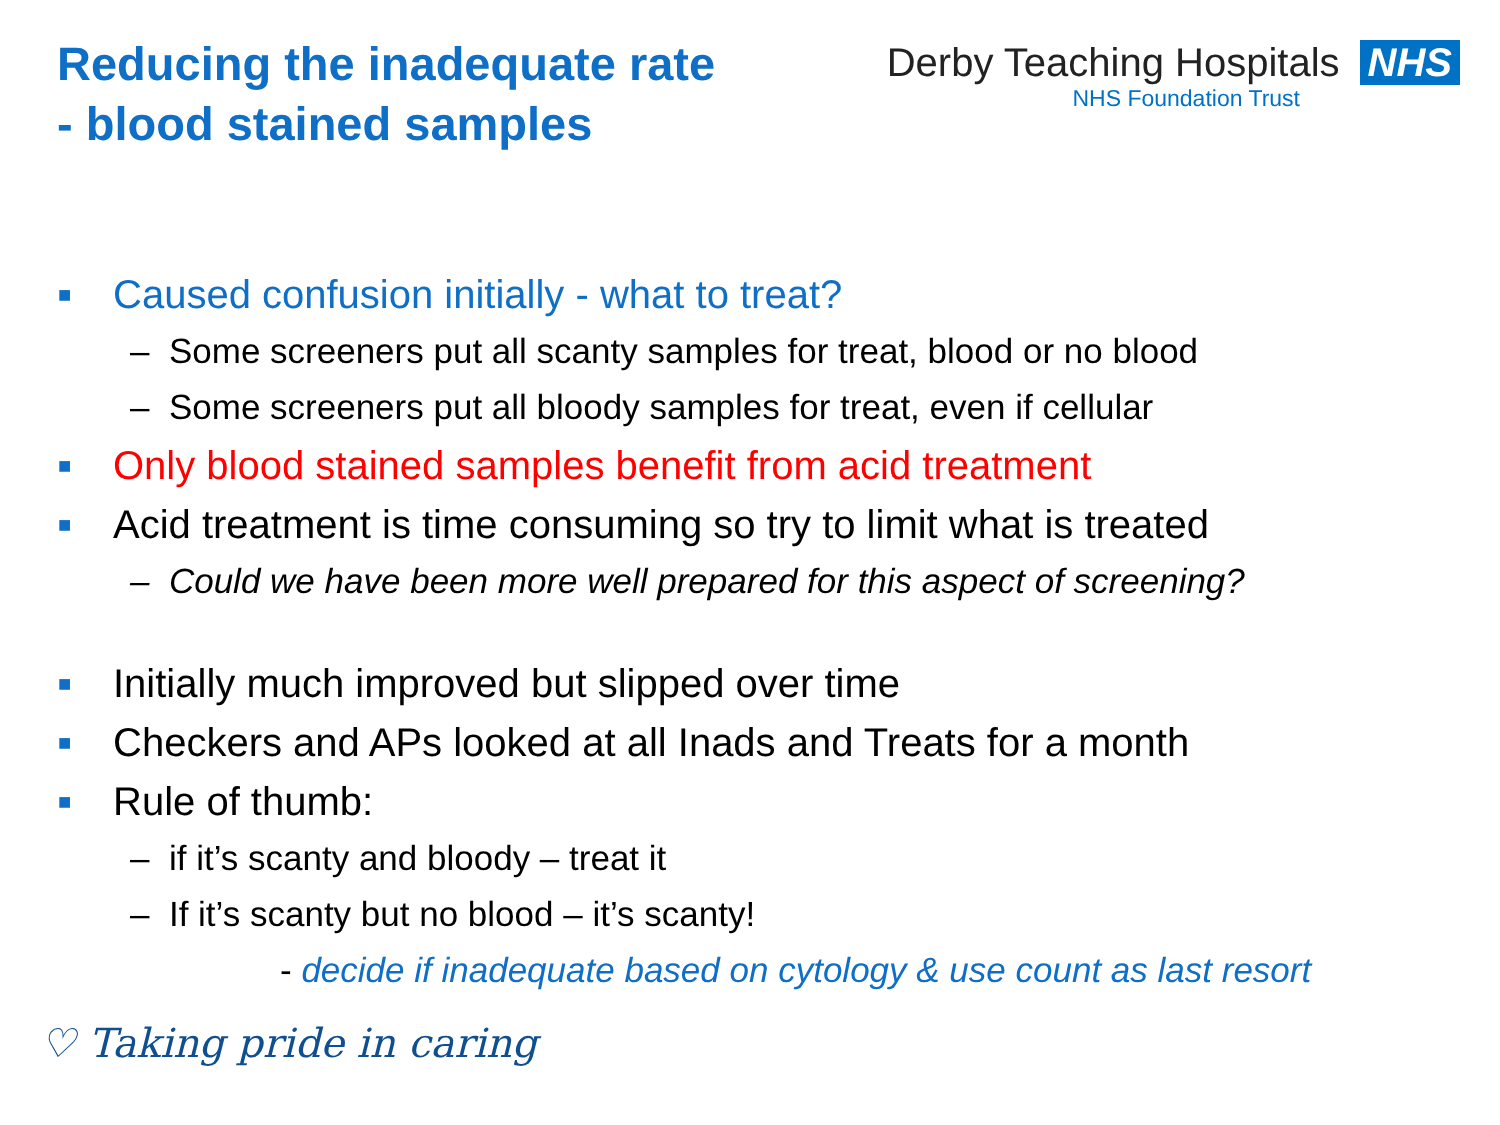Reducing the inadequate rate
- blood stained samples
Derby Teaching Hospitals NHS
NHS Foundation Trust
■ Caused confusion initially - what to treat?
– Some screeners put all scanty samples for treat, blood or no blood
– Some screeners put all bloody samples for treat, even if cellular
■ Only blood stained samples benefit from acid treatment
■ Acid treatment is time consuming so try to limit what is treated
– Could we have been more well prepared for this aspect of screening?
■ Initially much improved but slipped over time
■ Checkers and APs looked at all Inads and Treats for a month
■ Rule of thumb:
– if it’s scanty and bloody – treat it
– If it’s scanty but no blood – it’s scanty!
- decide if inadequate based on cytology & use count as last resort
♡ Taking pride in caring